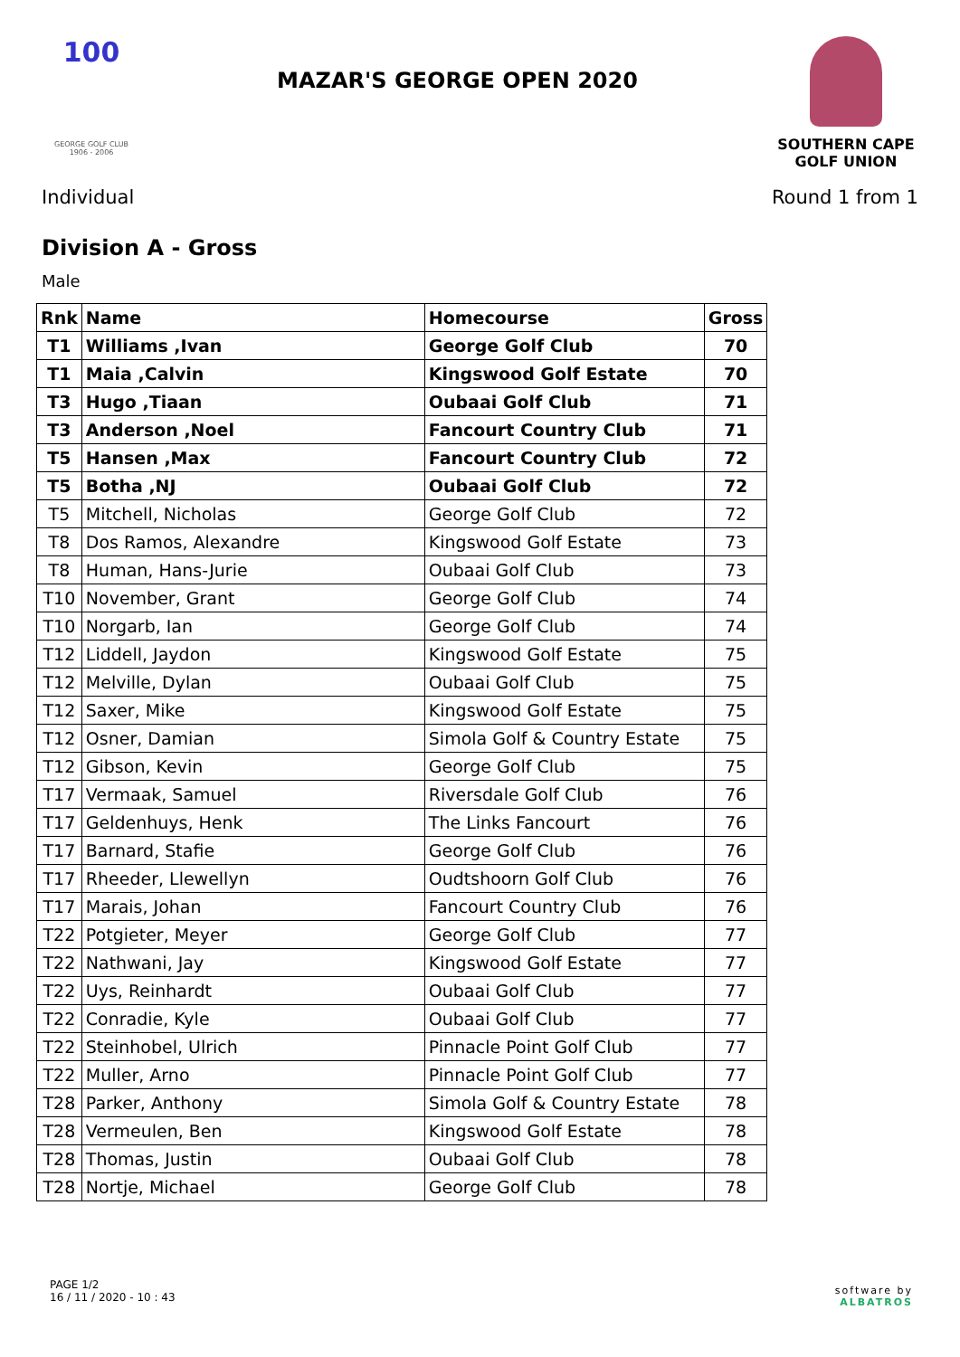100
GEORGE GOLF CLUB
1906 - 2006
MAZAR'S GEORGE OPEN 2020
SOUTHERN CAPE
GOLF UNION
Individual Round 1 from 1
Division A - Gross
Male
| Rnk | Name | Homecourse | Gross |
| --- | --- | --- | --- |
| T1 | Williams ,Ivan | George Golf Club | 70 |
| T1 | Maia ,Calvin | Kingswood Golf Estate | 70 |
| T3 | Hugo ,Tiaan | Oubaai Golf Club | 71 |
| T3 | Anderson ,Noel | Fancourt Country Club | 71 |
| T5 | Hansen ,Max | Fancourt Country Club | 72 |
| T5 | Botha ,NJ | Oubaai Golf Club | 72 |
| T5 | Mitchell, Nicholas | George Golf Club | 72 |
| T8 | Dos Ramos, Alexandre | Kingswood Golf Estate | 73 |
| T8 | Human, Hans-Jurie | Oubaai Golf Club | 73 |
| T10 | November, Grant | George Golf Club | 74 |
| T10 | Norgarb, Ian | George Golf Club | 74 |
| T12 | Liddell, Jaydon | Kingswood Golf Estate | 75 |
| T12 | Melville, Dylan | Oubaai Golf Club | 75 |
| T12 | Saxer, Mike | Kingswood Golf Estate | 75 |
| T12 | Osner, Damian | Simola Golf & Country Estate | 75 |
| T12 | Gibson, Kevin | George Golf Club | 75 |
| T17 | Vermaak, Samuel | Riversdale Golf Club | 76 |
| T17 | Geldenhuys, Henk | The Links Fancourt | 76 |
| T17 | Barnard, Stafie | George Golf Club | 76 |
| T17 | Rheeder, Llewellyn | Oudtshoorn Golf Club | 76 |
| T17 | Marais, Johan | Fancourt Country Club | 76 |
| T22 | Potgieter, Meyer | George Golf Club | 77 |
| T22 | Nathwani, Jay | Kingswood Golf Estate | 77 |
| T22 | Uys, Reinhardt | Oubaai Golf Club | 77 |
| T22 | Conradie, Kyle | Oubaai Golf Club | 77 |
| T22 | Steinhobel, Ulrich | Pinnacle Point Golf Club | 77 |
| T22 | Muller, Arno | Pinnacle Point Golf Club | 77 |
| T28 | Parker, Anthony | Simola Golf & Country Estate | 78 |
| T28 | Vermeulen, Ben | Kingswood Golf Estate | 78 |
| T28 | Thomas, Justin | Oubaai Golf Club | 78 |
| T28 | Nortje, Michael | George Golf Club | 78 |
PAGE 1/2
16 / 11 / 2020 - 10 : 43
software by
ALBATROS